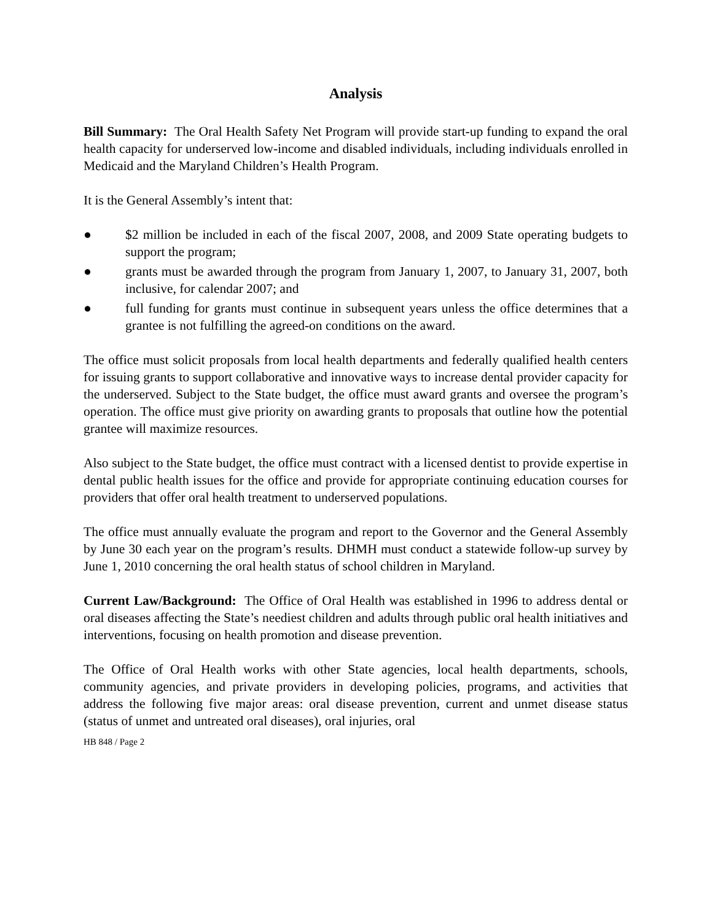Analysis
Bill Summary: The Oral Health Safety Net Program will provide start-up funding to expand the oral health capacity for underserved low-income and disabled individuals, including individuals enrolled in Medicaid and the Maryland Children’s Health Program.
It is the General Assembly’s intent that:
● $2 million be included in each of the fiscal 2007, 2008, and 2009 State operating budgets to support the program;
● grants must be awarded through the program from January 1, 2007, to January 31, 2007, both inclusive, for calendar 2007; and
● full funding for grants must continue in subsequent years unless the office determines that a grantee is not fulfilling the agreed-on conditions on the award.
The office must solicit proposals from local health departments and federally qualified health centers for issuing grants to support collaborative and innovative ways to increase dental provider capacity for the underserved. Subject to the State budget, the office must award grants and oversee the program’s operation. The office must give priority on awarding grants to proposals that outline how the potential grantee will maximize resources.
Also subject to the State budget, the office must contract with a licensed dentist to provide expertise in dental public health issues for the office and provide for appropriate continuing education courses for providers that offer oral health treatment to underserved populations.
The office must annually evaluate the program and report to the Governor and the General Assembly by June 30 each year on the program’s results. DHMH must conduct a statewide follow-up survey by June 1, 2010 concerning the oral health status of school children in Maryland.
Current Law/Background: The Office of Oral Health was established in 1996 to address dental or oral diseases affecting the State’s neediest children and adults through public oral health initiatives and interventions, focusing on health promotion and disease prevention.
The Office of Oral Health works with other State agencies, local health departments, schools, community agencies, and private providers in developing policies, programs, and activities that address the following five major areas: oral disease prevention, current and unmet disease status (status of unmet and untreated oral diseases), oral injuries, oral
HB 848 / Page 2